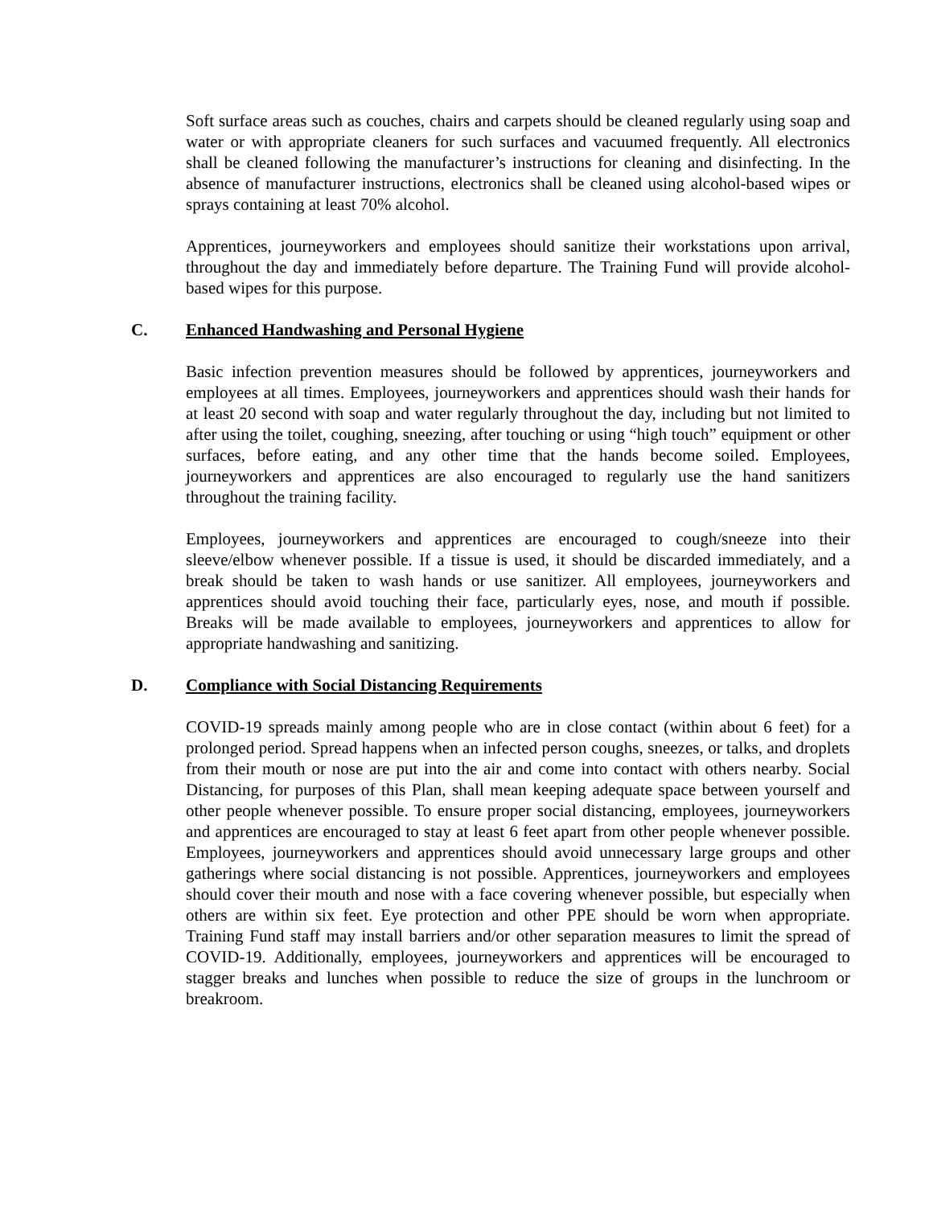Soft surface areas such as couches, chairs and carpets should be cleaned regularly using soap and water or with appropriate cleaners for such surfaces and vacuumed frequently. All electronics shall be cleaned following the manufacturer’s instructions for cleaning and disinfecting. In the absence of manufacturer instructions, electronics shall be cleaned using alcohol-based wipes or sprays containing at least 70% alcohol.
Apprentices, journeyworkers and employees should sanitize their workstations upon arrival, throughout the day and immediately before departure. The Training Fund will provide alcohol-based wipes for this purpose.
C. Enhanced Handwashing and Personal Hygiene
Basic infection prevention measures should be followed by apprentices, journeyworkers and employees at all times. Employees, journeyworkers and apprentices should wash their hands for at least 20 second with soap and water regularly throughout the day, including but not limited to after using the toilet, coughing, sneezing, after touching or using “high touch” equipment or other surfaces, before eating, and any other time that the hands become soiled. Employees, journeyworkers and apprentices are also encouraged to regularly use the hand sanitizers throughout the training facility.
Employees, journeyworkers and apprentices are encouraged to cough/sneeze into their sleeve/elbow whenever possible. If a tissue is used, it should be discarded immediately, and a break should be taken to wash hands or use sanitizer. All employees, journeyworkers and apprentices should avoid touching their face, particularly eyes, nose, and mouth if possible. Breaks will be made available to employees, journeyworkers and apprentices to allow for appropriate handwashing and sanitizing.
D. Compliance with Social Distancing Requirements
COVID-19 spreads mainly among people who are in close contact (within about 6 feet) for a prolonged period. Spread happens when an infected person coughs, sneezes, or talks, and droplets from their mouth or nose are put into the air and come into contact with others nearby. Social Distancing, for purposes of this Plan, shall mean keeping adequate space between yourself and other people whenever possible. To ensure proper social distancing, employees, journeyworkers and apprentices are encouraged to stay at least 6 feet apart from other people whenever possible. Employees, journeyworkers and apprentices should avoid unnecessary large groups and other gatherings where social distancing is not possible. Apprentices, journeyworkers and employees should cover their mouth and nose with a face covering whenever possible, but especially when others are within six feet. Eye protection and other PPE should be worn when appropriate. Training Fund staff may install barriers and/or other separation measures to limit the spread of COVID-19. Additionally, employees, journeyworkers and apprentices will be encouraged to stagger breaks and lunches when possible to reduce the size of groups in the lunchroom or breakroom.